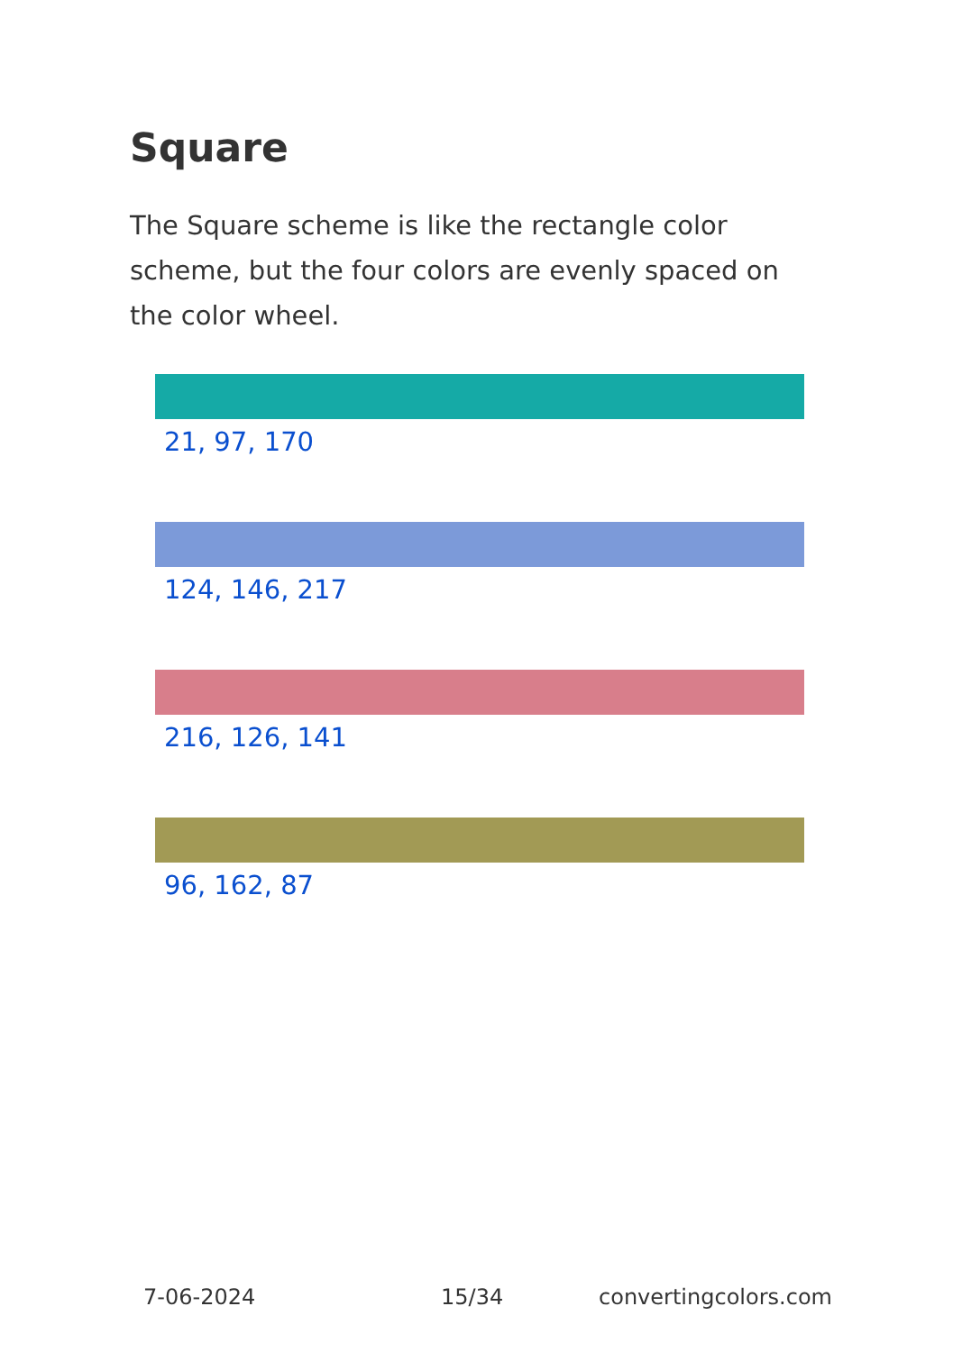Square
The Square scheme is like the rectangle color scheme, but the four colors are evenly spaced on the color wheel.
21, 97, 170
124, 146, 217
216, 126, 141
96, 162, 87
7-06-2024 15/34 convertingcolors.com